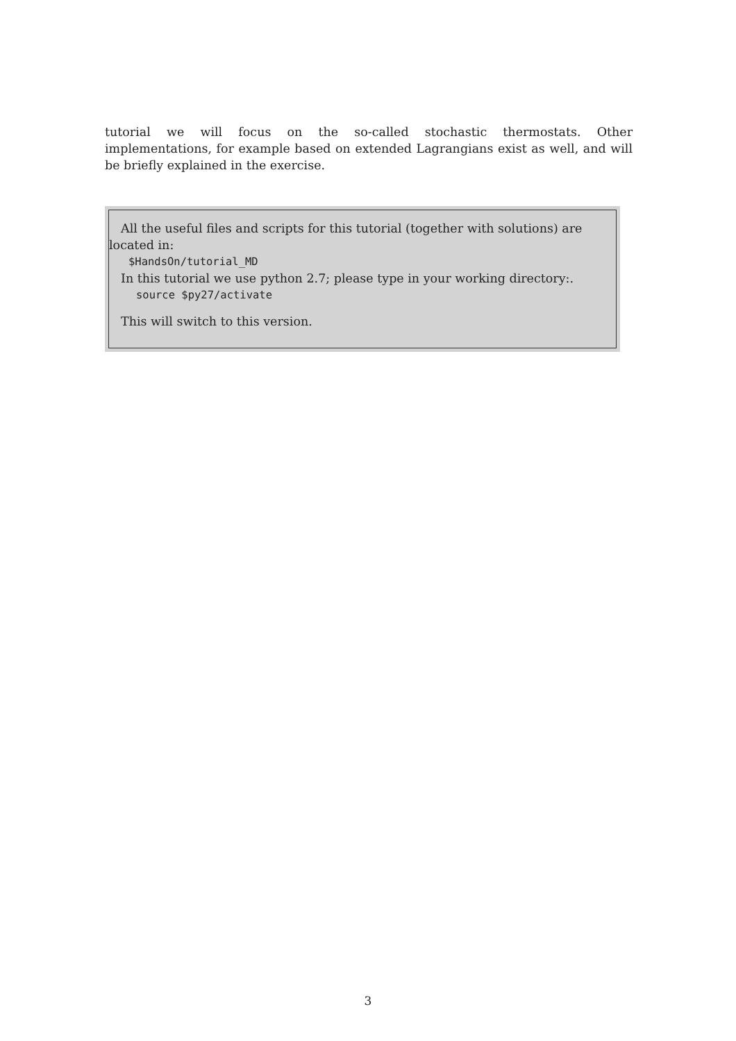tutorial we will focus on the so-called stochastic thermostats. Other implementations, for example based on extended Lagrangians exist as well, and will be briefly explained in the exercise.
All the useful files and scripts for this tutorial (together with solutions) are located in:
$HandsOn/tutorial_MD
In this tutorial we use python 2.7; please type in your working directory:.
source $py27/activate
This will switch to this version.
3